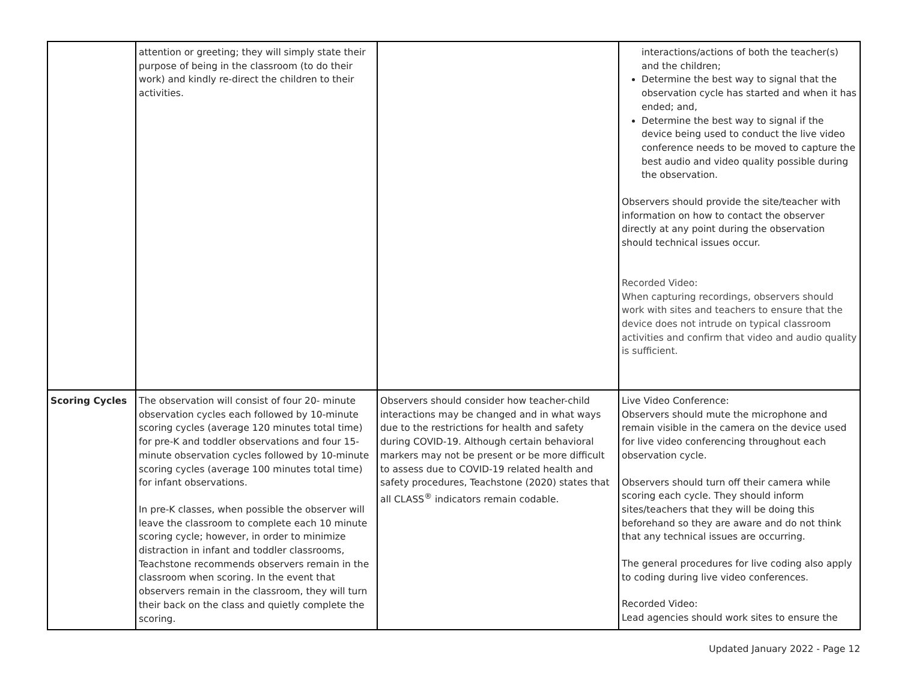| | attention or greeting; they will simply state their purpose of being in the classroom (to do their work) and kindly re-direct the children to their activities. | | interactions/actions of both the teacher(s) and the children; Determine the best way to signal that the observation cycle has started and when it has ended; and, Determine the best way to signal if the device being used to conduct the live video conference needs to be moved to capture the best audio and video quality possible during the observation. Observers should provide the site/teacher with information on how to contact the observer directly at any point during the observation should technical issues occur. Recorded Video: When capturing recordings, observers should work with sites and teachers to ensure that the device does not intrude on typical classroom activities and confirm that video and audio quality is sufficient. |
| Scoring Cycles | The observation will consist of four 20- minute observation cycles each followed by 10-minute scoring cycles (average 120 minutes total time) for pre-K and toddler observations and four 15-minute observation cycles followed by 10-minute scoring cycles (average 100 minutes total time) for infant observations. In pre-K classes, when possible the observer will leave the classroom to complete each 10 minute scoring cycle; however, in order to minimize distraction in infant and toddler classrooms, Teachstone recommends observers remain in the classroom when scoring. In the event that observers remain in the classroom, they will turn their back on the class and quietly complete the scoring. | Observers should consider how teacher-child interactions may be changed and in what ways due to the restrictions for health and safety during COVID-19. Although certain behavioral markers may not be present or be more difficult to assess due to COVID-19 related health and safety procedures, Teachstone (2020) states that all CLASS<sup>®</sup> indicators remain codable. | Live Video Conference: Observers should mute the microphone and remain visible in the camera on the device used for live video conferencing throughout each observation cycle. Observers should turn off their camera while scoring each cycle. They should inform sites/teachers that they will be doing this beforehand so they are aware and do not think that any technical issues are occurring. The general procedures for live coding also apply to coding during live video conferences. Recorded Video: Lead agencies should work sites to ensure the |
Updated January 2022 - Page 12